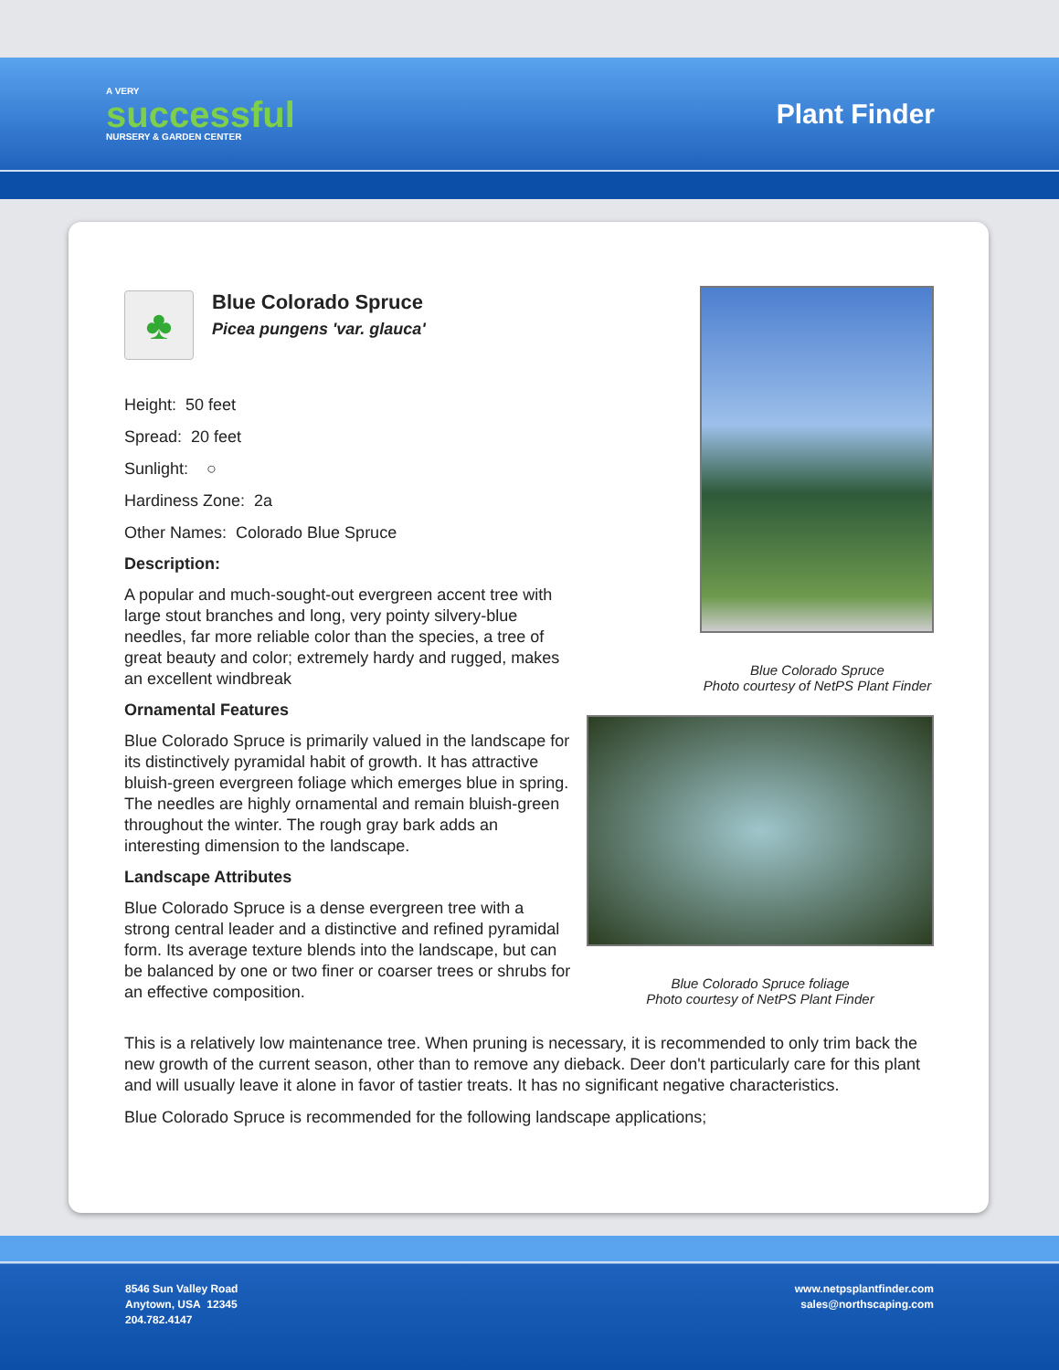A VERY
successful
NURSERY & GARDEN CENTER
Plant Finder
♣
Blue Colorado Spruce
Picea pungens 'var. glauca'
Height: 50 feet
Spread: 20 feet
Sunlight: ○
Hardiness Zone: 2a
Other Names: Colorado Blue Spruce
Description:
A popular and much-sought-out evergreen accent tree with large stout branches and long, very pointy silvery-blue needles, far more reliable color than the species, a tree of great beauty and color; extremely hardy and rugged, makes an excellent windbreak
Ornamental Features
Blue Colorado Spruce is primarily valued in the landscape for its distinctively pyramidal habit of growth. It has attractive bluish-green evergreen foliage which emerges blue in spring. The needles are highly ornamental and remain bluish-green throughout the winter. The rough gray bark adds an interesting dimension to the landscape.
Landscape Attributes
Blue Colorado Spruce is a dense evergreen tree with a strong central leader and a distinctive and refined pyramidal form. Its average texture blends into the landscape, but can be balanced by one or two finer or coarser trees or shrubs for an effective composition.
Blue Colorado Spruce
Photo courtesy of NetPS Plant Finder
Blue Colorado Spruce foliage
Photo courtesy of NetPS Plant Finder
This is a relatively low maintenance tree. When pruning is necessary, it is recommended to only trim back the new growth of the current season, other than to remove any dieback. Deer don't particularly care for this plant and will usually leave it alone in favor of tastier treats. It has no significant negative characteristics.
Blue Colorado Spruce is recommended for the following landscape applications;
8546 Sun Valley Road
Anytown, USA 12345
204.782.4147
www.netpsplantfinder.com
sales@northscaping.com